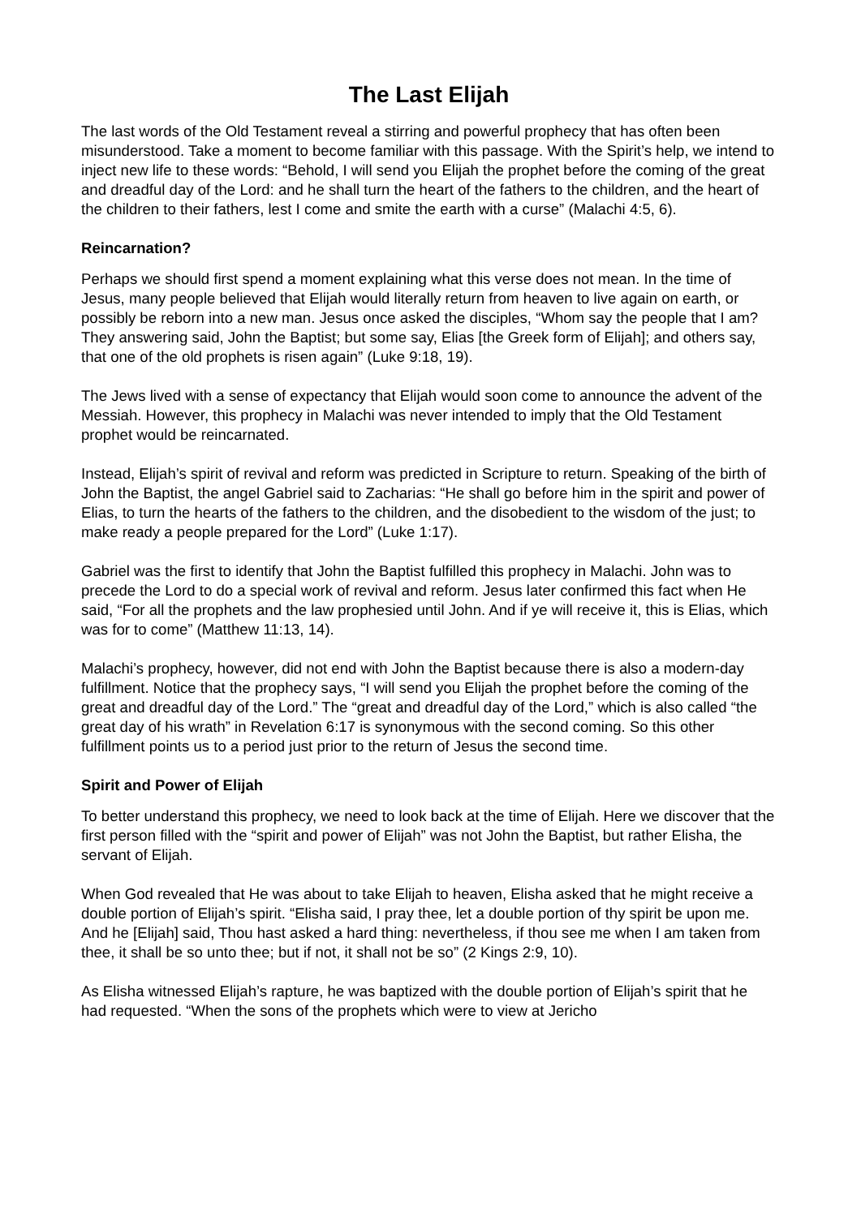The Last Elijah
The last words of the Old Testament reveal a stirring and powerful prophecy that has often been misunderstood. Take a moment to become familiar with this passage. With the Spirit’s help, we intend to inject new life to these words: “Behold, I will send you Elijah the prophet before the coming of the great and dreadful day of the Lord: and he shall turn the heart of the fathers to the children, and the heart of the children to their fathers, lest I come and smite the earth with a curse” (Malachi 4:5, 6).
Reincarnation?
Perhaps we should first spend a moment explaining what this verse does not mean. In the time of Jesus, many people believed that Elijah would literally return from heaven to live again on earth, or possibly be reborn into a new man. Jesus once asked the disciples, “Whom say the people that I am? They answering said, John the Baptist; but some say, Elias [the Greek form of Elijah]; and others say, that one of the old prophets is risen again” (Luke 9:18, 19).
The Jews lived with a sense of expectancy that Elijah would soon come to announce the advent of the Messiah. However, this prophecy in Malachi was never intended to imply that the Old Testament prophet would be reincarnated.
Instead, Elijah’s spirit of revival and reform was predicted in Scripture to return. Speaking of the birth of John the Baptist, the angel Gabriel said to Zacharias: “He shall go before him in the spirit and power of Elias, to turn the hearts of the fathers to the children, and the disobedient to the wisdom of the just; to make ready a people prepared for the Lord” (Luke 1:17).
Gabriel was the first to identify that John the Baptist fulfilled this prophecy in Malachi. John was to precede the Lord to do a special work of revival and reform. Jesus later confirmed this fact when He said, “For all the prophets and the law prophesied until John. And if ye will receive it, this is Elias, which was for to come” (Matthew 11:13, 14).
Malachi’s prophecy, however, did not end with John the Baptist because there is also a modern-day fulfillment. Notice that the prophecy says, “I will send you Elijah the prophet before the coming of the great and dreadful day of the Lord.” The “great and dreadful day of the Lord,” which is also called “the great day of his wrath” in Revelation 6:17 is synonymous with the second coming. So this other fulfillment points us to a period just prior to the return of Jesus the second time.
Spirit and Power of Elijah
To better understand this prophecy, we need to look back at the time of Elijah. Here we discover that the first person filled with the “spirit and power of Elijah” was not John the Baptist, but rather Elisha, the servant of Elijah.
When God revealed that He was about to take Elijah to heaven, Elisha asked that he might receive a double portion of Elijah’s spirit. “Elisha said, I pray thee, let a double portion of thy spirit be upon me. And he [Elijah] said, Thou hast asked a hard thing: nevertheless, if thou see me when I am taken from thee, it shall be so unto thee; but if not, it shall not be so” (2 Kings 2:9, 10).
As Elisha witnessed Elijah’s rapture, he was baptized with the double portion of Elijah’s spirit that he had requested. “When the sons of the prophets which were to view at Jericho